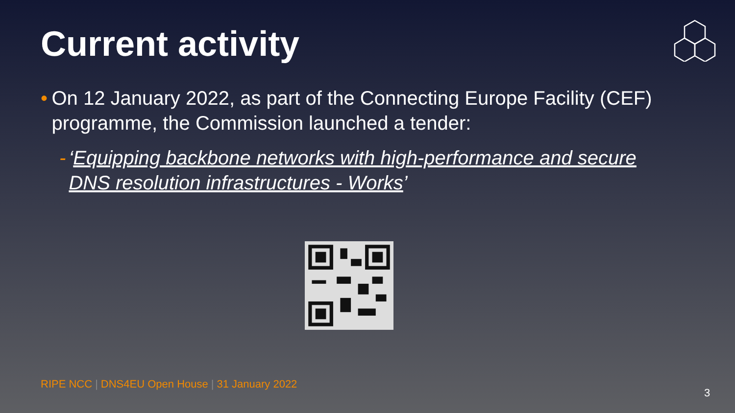Current activity
• On 12 January 2022, as part of the Connecting Europe Facility (CEF) programme, the Commission launched a tender:
- ‘Equipping backbone networks with high-performance and secure DNS resolution infrastructures - Works’
RIPE NCC | DNS4EU Open House | 31 January 2022
3